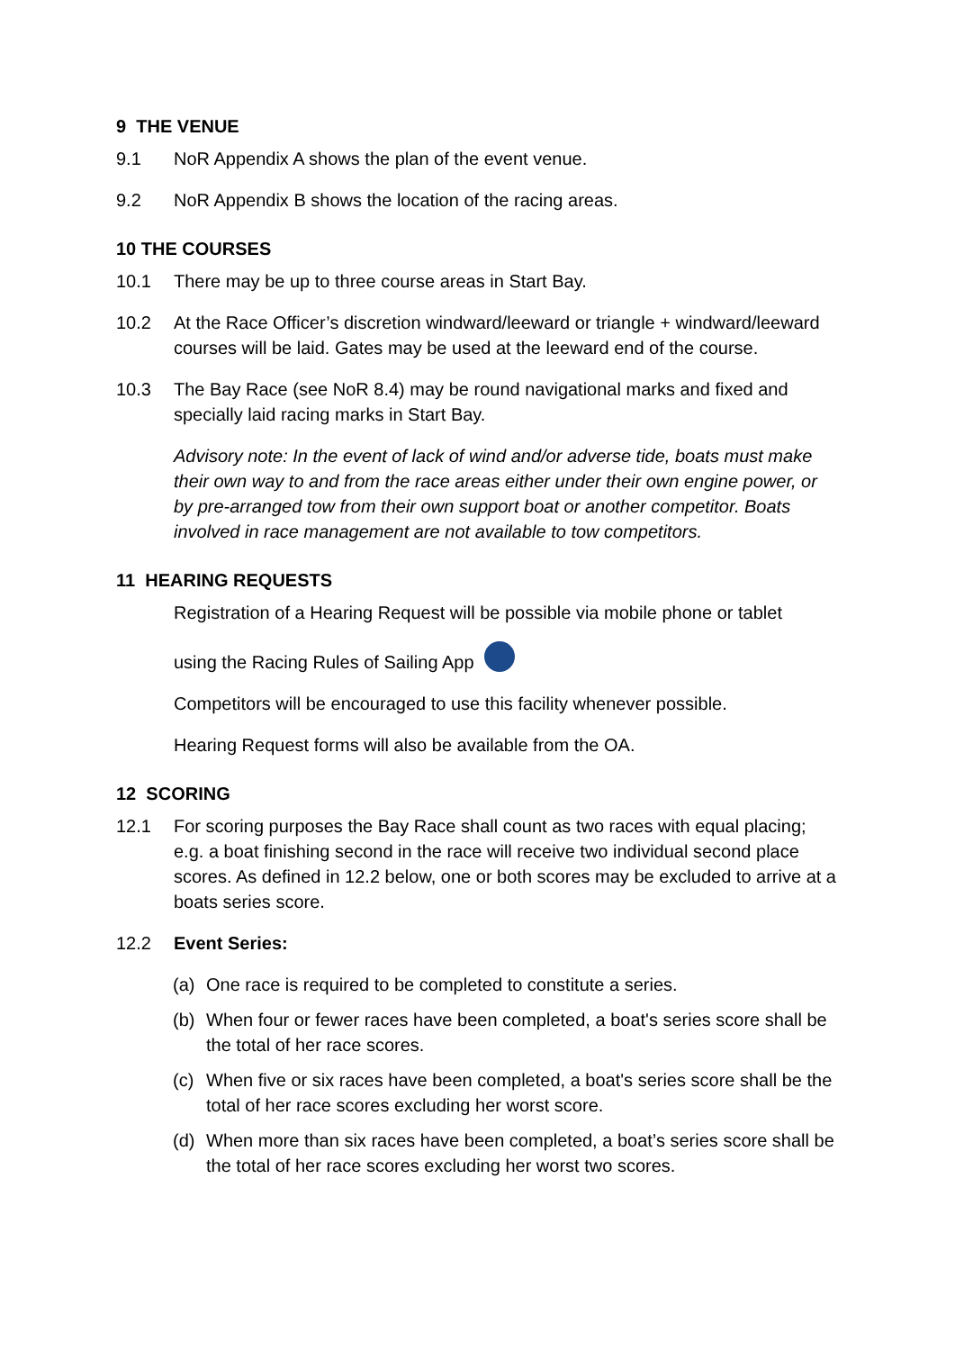9 THE VENUE
9.1 NoR Appendix A shows the plan of the event venue.
9.2 NoR Appendix B shows the location of the racing areas.
10 THE COURSES
10.1 There may be up to three course areas in Start Bay.
10.2 At the Race Officer’s discretion windward/leeward or triangle + windward/leeward courses will be laid. Gates may be used at the leeward end of the course.
10.3 The Bay Race (see NoR 8.4) may be round navigational marks and fixed and specially laid racing marks in Start Bay.
Advisory note: In the event of lack of wind and/or adverse tide, boats must make their own way to and from the race areas either under their own engine power, or by pre-arranged tow from their own support boat or another competitor. Boats involved in race management are not available to tow competitors.
11 HEARING REQUESTS
Registration of a Hearing Request will be possible via mobile phone or tablet
using the Racing Rules of Sailing App
Competitors will be encouraged to use this facility whenever possible.
Hearing Request forms will also be available from the OA.
12 SCORING
12.1 For scoring purposes the Bay Race shall count as two races with equal placing; e.g. a boat finishing second in the race will receive two individual second place scores. As defined in 12.2 below, one or both scores may be excluded to arrive at a boats series score.
12.2 Event Series:
(a) One race is required to be completed to constitute a series.
(b) When four or fewer races have been completed, a boat's series score shall be the total of her race scores.
(c) When five or six races have been completed, a boat's series score shall be the total of her race scores excluding her worst score.
(d) When more than six races have been completed, a boat’s series score shall be the total of her race scores excluding her worst two scores.